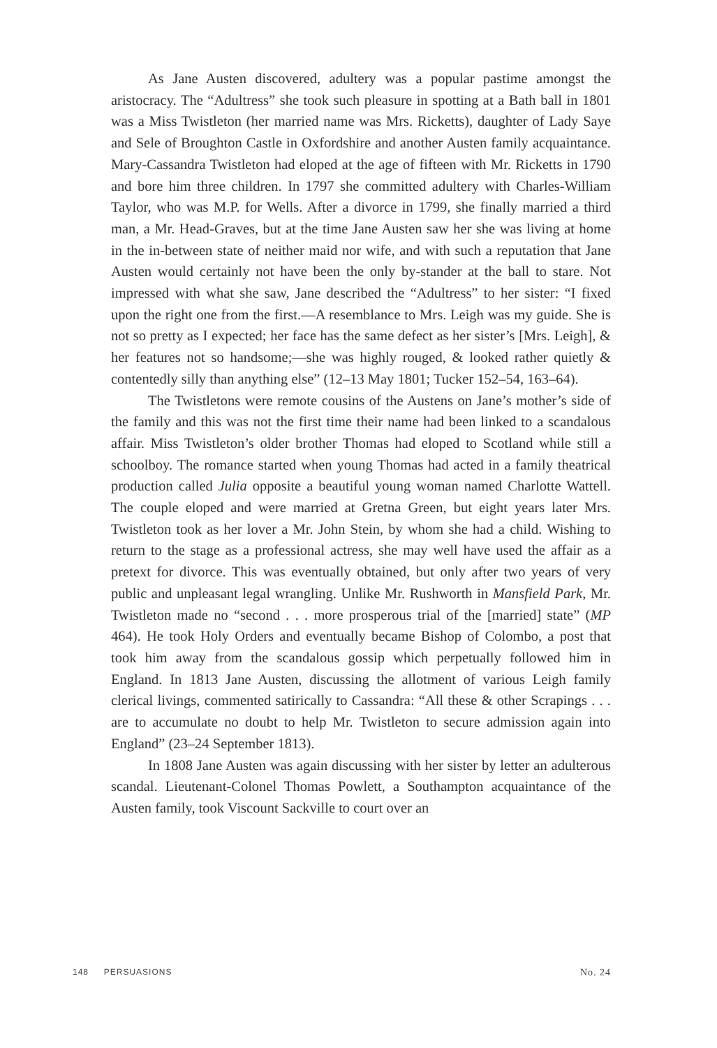As Jane Austen discovered, adultery was a popular pastime amongst the aristocracy. The “Adultress” she took such pleasure in spotting at a Bath ball in 1801 was a Miss Twistleton (her married name was Mrs. Ricketts), daughter of Lady Saye and Sele of Broughton Castle in Oxfordshire and another Austen family acquaintance. Mary-Cassandra Twistleton had eloped at the age of fifteen with Mr. Ricketts in 1790 and bore him three children. In 1797 she committed adultery with Charles-William Taylor, who was M.P. for Wells. After a divorce in 1799, she finally married a third man, a Mr. Head-Graves, but at the time Jane Austen saw her she was living at home in the in-between state of neither maid nor wife, and with such a reputation that Jane Austen would certainly not have been the only by-stander at the ball to stare. Not impressed with what she saw, Jane described the “Adultress” to her sister: “I fixed upon the right one from the first.—A resemblance to Mrs. Leigh was my guide. She is not so pretty as I expected; her face has the same defect as her sister’s [Mrs. Leigh], & her features not so handsome;—she was highly rouged, & looked rather quietly & contentedly silly than anything else” (12–13 May 1801; Tucker 152–54, 163–64).
The Twistletons were remote cousins of the Austens on Jane’s mother’s side of the family and this was not the first time their name had been linked to a scandalous affair. Miss Twistleton’s older brother Thomas had eloped to Scotland while still a schoolboy. The romance started when young Thomas had acted in a family theatrical production called Julia opposite a beautiful young woman named Charlotte Wattell. The couple eloped and were married at Gretna Green, but eight years later Mrs. Twistleton took as her lover a Mr. John Stein, by whom she had a child. Wishing to return to the stage as a professional actress, she may well have used the affair as a pretext for divorce. This was eventually obtained, but only after two years of very public and unpleasant legal wrangling. Unlike Mr. Rushworth in Mansfield Park, Mr. Twistleton made no “second . . . more prosperous trial of the [married] state” (MP 464). He took Holy Orders and eventually became Bishop of Colombo, a post that took him away from the scandalous gossip which perpetually followed him in England. In 1813 Jane Austen, discussing the allotment of various Leigh family clerical livings, commented satirically to Cassandra: “All these & other Scrapings . . . are to accumulate no doubt to help Mr. Twistleton to secure admission again into England” (23–24 September 1813).
In 1808 Jane Austen was again discussing with her sister by letter an adulterous scandal. Lieutenant-Colonel Thomas Powlett, a Southampton acquaintance of the Austen family, took Viscount Sackville to court over an
148 PERSUASIONS No. 24